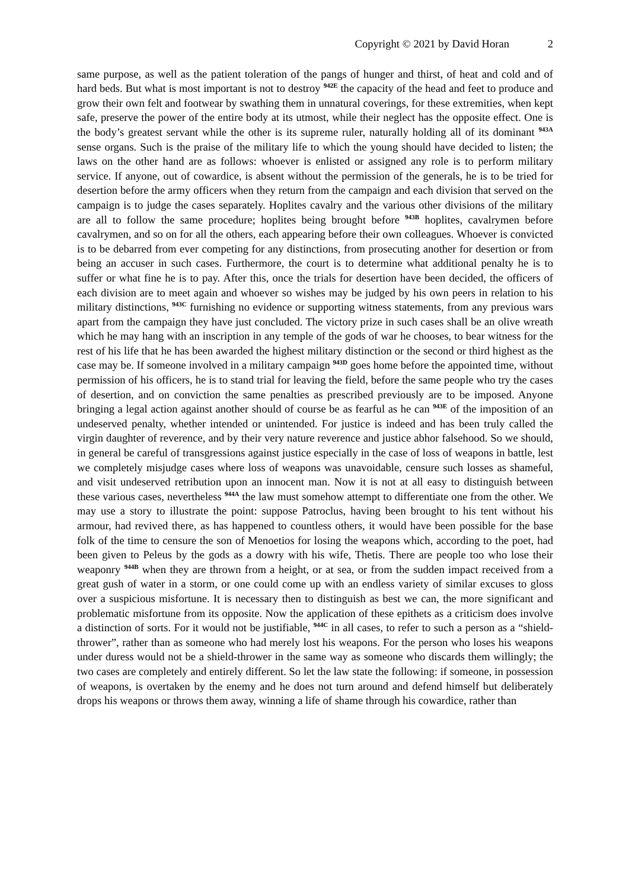Copyright © 2021 by David Horan 2
same purpose, as well as the patient toleration of the pangs of hunger and thirst, of heat and cold and of hard beds. But what is most important is not to destroy <sup>942E</sup> the capacity of the head and feet to produce and grow their own felt and footwear by swathing them in unnatural coverings, for these extremities, when kept safe, preserve the power of the entire body at its utmost, while their neglect has the opposite effect. One is the body’s greatest servant while the other is its supreme ruler, naturally holding all of its dominant <sup>943A</sup> sense organs. Such is the praise of the military life to which the young should have decided to listen; the laws on the other hand are as follows: whoever is enlisted or assigned any role is to perform military service. If anyone, out of cowardice, is absent without the permission of the generals, he is to be tried for desertion before the army officers when they return from the campaign and each division that served on the campaign is to judge the cases separately. Hoplites cavalry and the various other divisions of the military are all to follow the same procedure; hoplites being brought before <sup>943B</sup> hoplites, cavalrymen before cavalrymen, and so on for all the others, each appearing before their own colleagues. Whoever is convicted is to be debarred from ever competing for any distinctions, from prosecuting another for desertion or from being an accuser in such cases. Furthermore, the court is to determine what additional penalty he is to suffer or what fine he is to pay. After this, once the trials for desertion have been decided, the officers of each division are to meet again and whoever so wishes may be judged by his own peers in relation to his military distinctions, <sup>943C</sup> furnishing no evidence or supporting witness statements, from any previous wars apart from the campaign they have just concluded. The victory prize in such cases shall be an olive wreath which he may hang with an inscription in any temple of the gods of war he chooses, to bear witness for the rest of his life that he has been awarded the highest military distinction or the second or third highest as the case may be. If someone involved in a military campaign <sup>943D</sup> goes home before the appointed time, without permission of his officers, he is to stand trial for leaving the field, before the same people who try the cases of desertion, and on conviction the same penalties as prescribed previously are to be imposed. Anyone bringing a legal action against another should of course be as fearful as he can <sup>943E</sup> of the imposition of an undeserved penalty, whether intended or unintended. For justice is indeed and has been truly called the virgin daughter of reverence, and by their very nature reverence and justice abhor falsehood. So we should, in general be careful of transgressions against justice especially in the case of loss of weapons in battle, lest we completely misjudge cases where loss of weapons was unavoidable, censure such losses as shameful, and visit undeserved retribution upon an innocent man. Now it is not at all easy to distinguish between these various cases, nevertheless <sup>944A</sup> the law must somehow attempt to differentiate one from the other. We may use a story to illustrate the point: suppose Patroclus, having been brought to his tent without his armour, had revived there, as has happened to countless others, it would have been possible for the base folk of the time to censure the son of Menoetios for losing the weapons which, according to the poet, had been given to Peleus by the gods as a dowry with his wife, Thetis. There are people too who lose their weaponry <sup>944B</sup> when they are thrown from a height, or at sea, or from the sudden impact received from a great gush of water in a storm, or one could come up with an endless variety of similar excuses to gloss over a suspicious misfortune. It is necessary then to distinguish as best we can, the more significant and problematic misfortune from its opposite. Now the application of these epithets as a criticism does involve a distinction of sorts. For it would not be justifiable, <sup>944C</sup> in all cases, to refer to such a person as a “shield-thrower”, rather than as someone who had merely lost his weapons. For the person who loses his weapons under duress would not be a shield-thrower in the same way as someone who discards them willingly; the two cases are completely and entirely different. So let the law state the following: if someone, in possession of weapons, is overtaken by the enemy and he does not turn around and defend himself but deliberately drops his weapons or throws them away, winning a life of shame through his cowardice, rather than